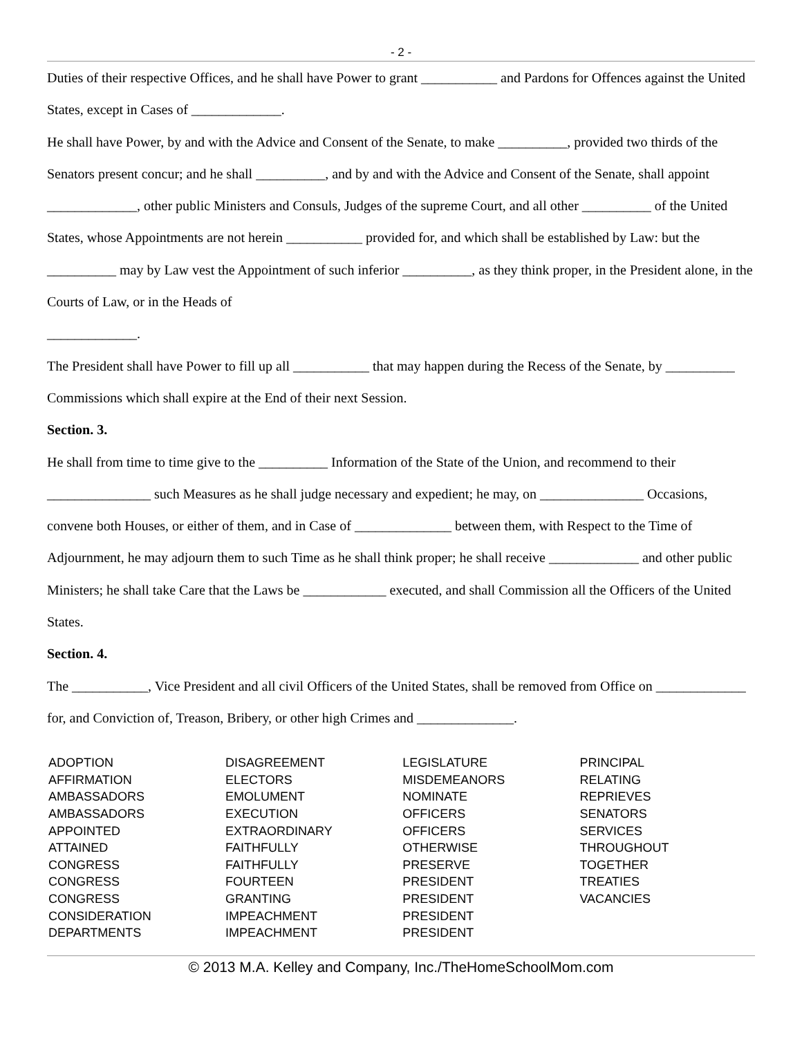- 2 -
Duties of their respective Offices, and he shall have Power to grant ___________ and Pardons for Offences against the United States, except in Cases of _____________.
He shall have Power, by and with the Advice and Consent of the Senate, to make __________, provided two thirds of the Senators present concur; and he shall __________, and by and with the Advice and Consent of the Senate, shall appoint _____________, other public Ministers and Consuls, Judges of the supreme Court, and all other __________ of the United States, whose Appointments are not herein ___________ provided for, and which shall be established by Law: but the __________ may by Law vest the Appointment of such inferior __________, as they think proper, in the President alone, in the Courts of Law, or in the Heads of
_____________.
The President shall have Power to fill up all ___________ that may happen during the Recess of the Senate, by __________ Commissions which shall expire at the End of their next Session.
Section. 3.
He shall from time to time give to the __________ Information of the State of the Union, and recommend to their _______________ such Measures as he shall judge necessary and expedient; he may, on _______________ Occasions, convene both Houses, or either of them, and in Case of ______________ between them, with Respect to the Time of Adjournment, he may adjourn them to such Time as he shall think proper; he shall receive _____________ and other public Ministers; he shall take Care that the Laws be ____________ executed, and shall Commission all the Officers of the United States.
Section. 4.
The ___________, Vice President and all civil Officers of the United States, shall be removed from Office on _____________ for, and Conviction of, Treason, Bribery, or other high Crimes and ______________.
| ADOPTION | DISAGREEMENT | LEGISLATURE | PRINCIPAL |
| AFFIRMATION | ELECTORS | MISDEMEANORS | RELATING |
| AMBASSADORS | EMOLUMENT | NOMINATE | REPRIEVES |
| AMBASSADORS | EXECUTION | OFFICERS | SENATORS |
| APPOINTED | EXTRAORDINARY | OFFICERS | SERVICES |
| ATTAINED | FAITHFULLY | OTHERWISE | THROUGHOUT |
| CONGRESS | FAITHFULLY | PRESERVE | TOGETHER |
| CONGRESS | FOURTEEN | PRESIDENT | TREATIES |
| CONGRESS | GRANTING | PRESIDENT | VACANCIES |
| CONSIDERATION | IMPEACHMENT | PRESIDENT | |
| DEPARTMENTS | IMPEACHMENT | PRESIDENT | |
© 2013 M.A. Kelley and Company, Inc./TheHomeSchoolMom.com